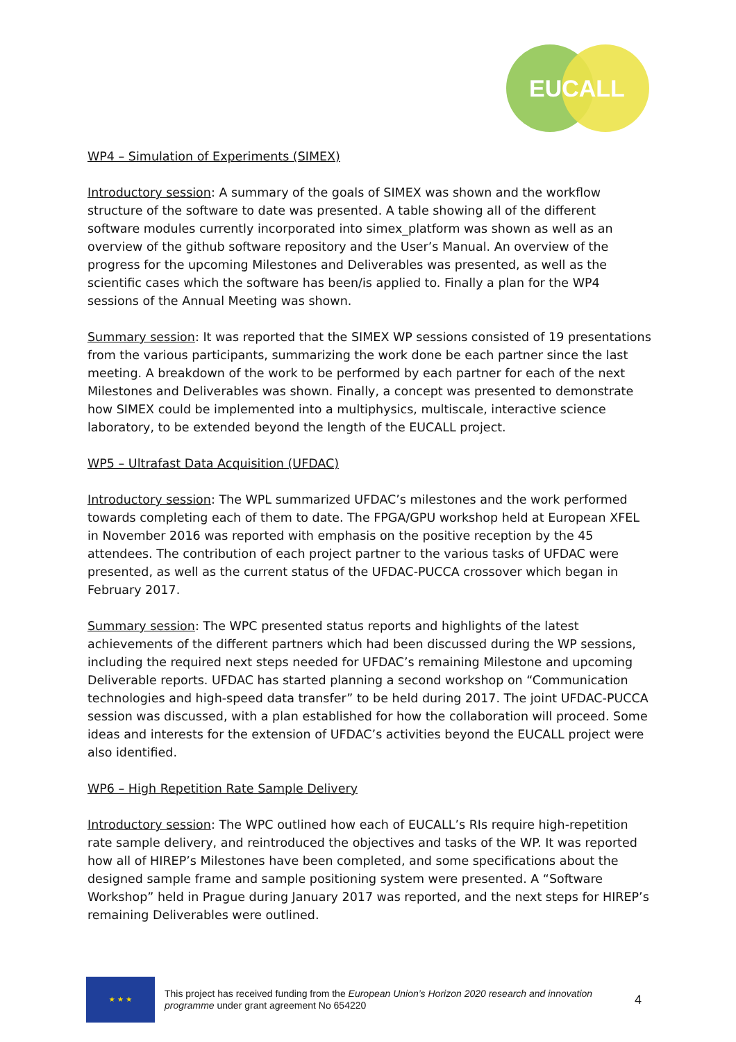EUCALL
WP4 – Simulation of Experiments (SIMEX)
Introductory session: A summary of the goals of SIMEX was shown and the workflow structure of the software to date was presented. A table showing all of the different software modules currently incorporated into simex_platform was shown as well as an overview of the github software repository and the User’s Manual. An overview of the progress for the upcoming Milestones and Deliverables was presented, as well as the scientific cases which the software has been/is applied to. Finally a plan for the WP4 sessions of the Annual Meeting was shown.
Summary session: It was reported that the SIMEX WP sessions consisted of 19 presentations from the various participants, summarizing the work done be each partner since the last meeting. A breakdown of the work to be performed by each partner for each of the next Milestones and Deliverables was shown. Finally, a concept was presented to demonstrate how SIMEX could be implemented into a multiphysics, multiscale, interactive science laboratory, to be extended beyond the length of the EUCALL project.
WP5 – Ultrafast Data Acquisition (UFDAC)
Introductory session: The WPL summarized UFDAC’s milestones and the work performed towards completing each of them to date. The FPGA/GPU workshop held at European XFEL in November 2016 was reported with emphasis on the positive reception by the 45 attendees. The contribution of each project partner to the various tasks of UFDAC were presented, as well as the current status of the UFDAC-PUCCA crossover which began in February 2017.
Summary session: The WPC presented status reports and highlights of the latest achievements of the different partners which had been discussed during the WP sessions, including the required next steps needed for UFDAC’s remaining Milestone and upcoming Deliverable reports. UFDAC has started planning a second workshop on “Communication technologies and high-speed data transfer” to be held during 2017. The joint UFDAC-PUCCA session was discussed, with a plan established for how the collaboration will proceed. Some ideas and interests for the extension of UFDAC’s activities beyond the EUCALL project were also identified.
WP6 – High Repetition Rate Sample Delivery
Introductory session: The WPC outlined how each of EUCALL’s RIs require high-repetition rate sample delivery, and reintroduced the objectives and tasks of the WP. It was reported how all of HIREP’s Milestones have been completed, and some specifications about the designed sample frame and sample positioning system were presented. A “Software Workshop” held in Prague during January 2017 was reported, and the next steps for HIREP’s remaining Deliverables were outlined.
★ ★ ★
This project has received funding from the European Union’s Horizon 2020 research and innovation programme under grant agreement No 654220
4